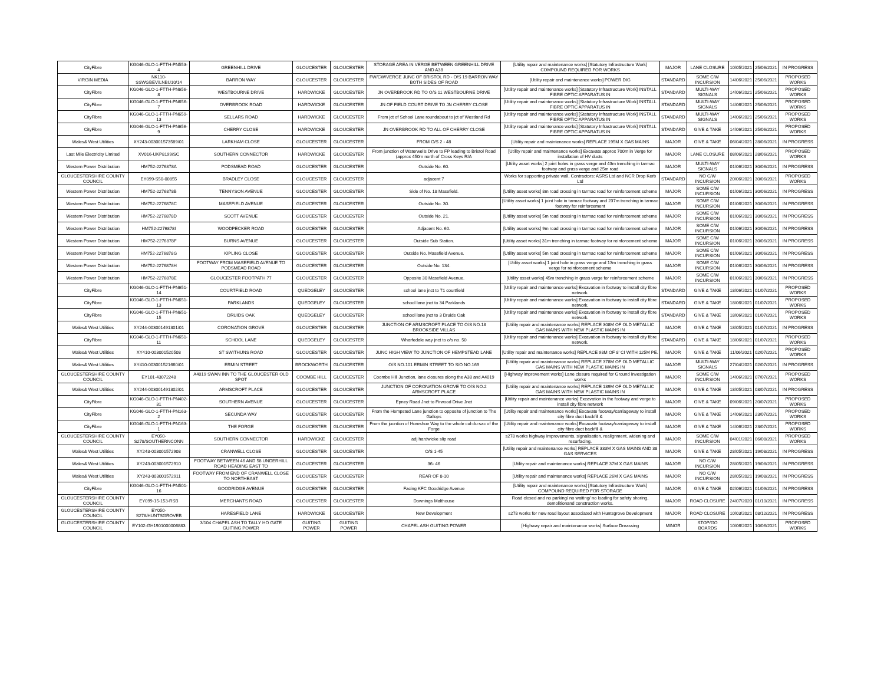| CityFibre | KG046-GLO-1-FTTH-PN553-4 | GREENHILL DRIVE | GLOUCESTER | GLOUCESTER | STORAGE AREA IN VERGE BETWEEN GREENHILL DRIVE AND A38 | [Utility repair and maintenance works] [Statutory Infrastructure Work] COMPOUND REQUIRED FOR WORKS | MAJOR | LANE CLOSURE | 10/05/2021 | 25/06/2021 | IN PROGRESS |
| VIRGIN MEDIA | NK110-SSWGBEV/LNBU10/14 | BARRON WAY | GLOUCESTER | GLOUCESTER | FW/CW/VERGE JUNC OF BRISTOL RD - O/S 19 BARRON WAY BOTH SIDES OF ROAD | [Utility repair and maintenance works] POWER DIG | STANDARD | SOME C/W INCURSION | 14/06/2021 | 25/06/2021 | PROPOSED WORKS |
| CityFibre | KG046-GLO-1-FTTH-PN656-8 | WESTBOURNE DRIVE | HARDWICKE | GLOUCESTER | JN OVERBROOK RD TO O/S 11 WESTBOURNE DRIVE | [Utility repair and maintenance works] [Statutory Infrastructure Work] INSTALL FIBRE OPTIC APPARATUS IN | STANDARD | MULTI-WAY SIGNALS | 14/06/2021 | 25/06/2021 | PROPOSED WORKS |
| CityFibre | KG046-GLO-1-FTTH-PN656-7 | OVERBROOK ROAD | HARDWICKE | GLOUCESTER | JN OF FIELD COURT DRIVE TO JN CHERRY CLOSE | [Utility repair and maintenance works] [Statutory Infrastructure Work] INSTALL FIBRE OPTIC APPARATUS IN | STANDARD | MULTI-WAY SIGNALS | 14/06/2021 | 25/06/2021 | PROPOSED WORKS |
| CityFibre | KG046-GLO-1-FTTH-PN659-13 | SELLARS ROAD | HARDWICKE | GLOUCESTER | From jct of School Lane roundabout to jct of Westland Rd | [Utility repair and maintenance works] [Statutory Infrastructure Work] INSTALL FIBRE OPTIC APPARATUS IN | STANDARD | MULTI-WAY SIGNALS | 14/06/2021 | 25/06/2021 | PROPOSED WORKS |
| CityFibre | KG046-GLO-1-FTTH-PN656-9 | CHERRY CLOSE | HARDWICKE | GLOUCESTER | JN OVERBROOK RD TO ALL OF CHERRY CLOSE | [Utility repair and maintenance works] [Statutory Infrastructure Work] INSTALL FIBRE OPTIC APPARATUS IN | STANDARD | GIVE & TAKE | 14/06/2021 | 25/06/2021 | PROPOSED WORKS |
| Wales& West Utilities | XY243-003001573589/01 | LARKHAM CLOSE | GLOUCESTER | GLOUCESTER | FROM O/S 2 - 48 | [Utility repair and maintenance works] REPLACE 195M X GAS MAINS | MAJOR | GIVE & TAKE | 06/04/2021 | 28/06/2021 | IN PROGRESS |
| Last Mile Electricity Limited | XV016-UKP8199/SC | SOUTHERN CONNECTOR | HARDWICKE | GLOUCESTER | From junction of Waterwells Drive to FP leading to Bristol Road (approx 450m north of Cross Keys R/A | [Utility repair and maintenance works] Excavate approx 700m in Verge for installation of HV ducts | MAJOR | LANE CLOSURE | 08/06/2021 | 28/06/2021 | PROPOSED WORKS |
| Western Power Distribution | HM752-2276878A | PODSMEAD ROAD | GLOUCESTER | GLOUCESTER | Outside No. 60. | [Utility asset works] 2 joint holes in grass verge and 43m trenching in tarmac footway and grass verge and 25m road | MAJOR | MULTI-WAY SIGNALS | 01/06/2021 | 30/06/2021 | IN PROGRESS |
| GLOUCESTERSHIRE COUNTY COUNCIL | EY099-S50-00855 | BRADLEY CLOSE | GLOUCESTER | GLOUCESTER | adjacent 7 | Works for supporting private wall, Contractors: ASRS Ltd and NCR Drop Kerb Ltd | STANDARD | NO C/W INCURSION | 20/06/2021 | 30/06/2021 | PROPOSED WORKS |
| Western Power Distribution | HM752-2276878B | TENNYSON AVENUE | GLOUCESTER | GLOUCESTER | Side of No. 18 Masefield. | [Utility asset works] 8m road crossing in tarmac road for reinforcement scheme | MAJOR | SOME C/W INCURSION | 01/06/2021 | 30/06/2021 | IN PROGRESS |
| Western Power Distribution | HM752-2276878C | MASEFIELD AVENUE | GLOUCESTER | GLOUCESTER | Outside No. 30. | [Utility asset works] 1 joint hole in tarmac footway and 237m trenching in tarmac footway for reinforcement | MAJOR | SOME C/W INCURSION | 01/06/2021 | 30/06/2021 | IN PROGRESS |
| Western Power Distribution | HM752-2276878D | SCOTT AVENUE | GLOUCESTER | GLOUCESTER | Outside No. 21. | [Utility asset works] 5m road crossing in tarmac road for reinforcement scheme | MAJOR | SOME C/W INCURSION | 01/06/2021 | 30/06/2021 | IN PROGRESS |
| Western Power Distribution | HM752-2276878I | WOODPECKER ROAD | GLOUCESTER | GLOUCESTER | Adjacent No. 60. | [Utility asset works] 9m road crossing in tarmac road for reinforcement scheme | MAJOR | SOME C/W INCURSION | 01/06/2021 | 30/06/2021 | IN PROGRESS |
| Western Power Distribution | HM752-2276878F | BURNS AVENUE | GLOUCESTER | GLOUCESTER | Outside Sub Station. | [Utility asset works] 31m trenching in tarmac footway for reinforcement scheme | MAJOR | SOME C/W INCURSION | 01/06/2021 | 30/06/2021 | IN PROGRESS |
| Western Power Distribution | HM752-2276878G | KIPLING CLOSE | GLOUCESTER | GLOUCESTER | Outside No. Masefield Avenue. | [Utility asset works] 5m road crossing in tarmac road for reinforcement scheme | MAJOR | SOME C/W INCURSION | 01/06/2021 | 30/06/2021 | IN PROGRESS |
| Western Power Distribution | HM752-2276878H | FOOTWAY FROM MASEFIELD AVENUE TO PODSMEAD ROAD | GLOUCESTER | GLOUCESTER | Outside No. 134. | [Utility asset works] 1 joint hole in grass verge and 13m trenching in grass verge for reinforcement scheme | MAJOR | SOME C/W INCURSION | 01/06/2021 | 30/06/2021 | IN PROGRESS |
| Western Power Distribution | HM752-2276878E | GLOUCESTER FOOTPATH 77 | GLOUCESTER | GLOUCESTER | Opposite 30 Masefield Avenue. | [Utility asset works] 45m trenching in grass verge for reinforcement scheme | MAJOR | SOME C/W INCURSION | 01/06/2021 | 30/06/2021 | IN PROGRESS |
| CityFibre | KG046-GLO-1-FTTH-PN651-14 | COURTFIELD ROAD | QUEDGELEY | GLOUCESTER | school lane jnct to 71 courtfield | [Utility repair and maintenance works] Excavation in footway to install city fibre network. | STANDARD | GIVE & TAKE | 18/06/2021 | 01/07/2021 | PROPOSED WORKS |
| CityFibre | KG046-GLO-1-FTTH-PN651-13 | PARKLANDS | QUEDGELEY | GLOUCESTER | school lane jnct to 34 Parklands | [Utility repair and maintenance works] Excavation in footway to install city fibre network. | STANDARD | GIVE & TAKE | 18/06/2021 | 01/07/2021 | PROPOSED WORKS |
| CityFibre | KG046-GLO-1-FTTH-PN651-15 | DRUIDS OAK | QUEDGELEY | GLOUCESTER | school lane jnct to 3 Druids Oak | [Utility repair and maintenance works] Excavation in footway to install city fibre network. | STANDARD | GIVE & TAKE | 18/06/2021 | 01/07/2021 | PROPOSED WORKS |
| Wales& West Utilities | XY244-003001491301/01 | CORONATION GROVE | GLOUCESTER | GLOUCESTER | JUNCTION OF ARMSCROFT PLACE TO O/S NO.18 BROOKSIDE VILLAS | [Utility repair and maintenance works] REPLACE 308M OF OLD METALLIC GAS MAINS WITH NEW PLASTIC MAINS IN | MAJOR | GIVE & TAKE | 18/05/2021 | 01/07/2021 | IN PROGRESS |
| CityFibre | KG046-GLO-1-FTTH-PN651-11 | SCHOOL LANE | QUEDGELEY | GLOUCESTER | Wharfedale way jnct to o/s no. 50 | [Utility repair and maintenance works] Excavation in footway to install city fibre network. | STANDARD | GIVE & TAKE | 18/06/2021 | 01/07/2021 | PROPOSED WORKS |
| Wales& West Utilities | XY410-003001520508 | ST SWITHUNS ROAD | GLOUCESTER | GLOUCESTER | JUNC HIGH VIEW TO JUNCTION OF HEMPSTEAD LANE | [Utility repair and maintenance works] REPLACE 98M OF 8' CI WITH 125M PE. | MAJOR | GIVE & TAKE | 11/06/2021 | 02/07/2021 | PROPOSED WORKS |
| Wales& West Utilities | XY410-003001521660/01 | ERMIN STREET | BROCKWORTH | GLOUCESTER | O/S NO.101 ERMIN STREET TO S/O NO.169 | [Utility repair and maintenance works] REPLACE 378M OF OLD METALLIC GAS MAINS WITH NEW PLASTIC MAINS IN | MAJOR | MULTI-WAY SIGNALS | 27/04/2021 | 02/07/2021 | IN PROGRESS |
| GLOUCESTERSHIRE COUNTY COUNCIL | EY101-43072248 | A4019 SWAN INN TO THE GLOUCESTER OLD SPOT | COOMBE HILL | GLOUCESTER | Coombe Hill Junction, lane closures along the A38 and A4019 | [Highway improvement works] Lane closure required for Ground Investigation works | MAJOR | SOME C/W INCURSION | 14/06/2021 | 07/07/2021 | PROPOSED WORKS |
| Wales& West Utilities | XY244-003001491302/01 | ARMSCROFT PLACE | GLOUCESTER | GLOUCESTER | JUNCTION OF CORONATION GROVE TO O/S NO.2 ARMSCROFT PLACE | [Utility repair and maintenance works] REPLACE 189M OF OLD METALLIC GAS MAINS WITH NEW PLASTIC MAINS IN | MAJOR | GIVE & TAKE | 18/05/2021 | 08/07/2021 | IN PROGRESS |
| CityFibre | KG046-GLO-1-FTTH-PN402-31 | SOUTHERN AVENUE | GLOUCESTER | GLOUCESTER | Epney Road Jnct to Firwood Drive Jnct | [Utility repair and maintenance works] Excavation in the footway and verge to install city fibre network | MAJOR | GIVE & TAKE | 09/06/2021 | 20/07/2021 | PROPOSED WORKS |
| CityFibre | KG046-GLO-1-FTTH-PN163-2 | SECUNDA WAY | GLOUCESTER | GLOUCESTER | From the Hempsted Lane junction to opposite of junction to The Gallops | [Utility repair and maintenance works] Excavate footway/carriageway to install city fibre duct backfill & | MAJOR | GIVE & TAKE | 14/06/2021 | 23/07/2021 | PROPOSED WORKS |
| CityFibre | KG046-GLO-1-FTTH-PN163-1 | THE FORGE | GLOUCESTER | GLOUCESTER | From the jucntion of Horeshoe Way to the whole cul-du-sac of the Forge | [Utility repair and maintenance works] Excavate footway/carriageway to install city fibre duct backfill & | MAJOR | GIVE & TAKE | 14/06/2021 | 23/07/2021 | PROPOSED WORKS |
| GLOUCESTERSHIRE COUNTY COUNCIL | EY050-S278/SOUTHERNCONN | SOUTHERN CONNECTOR | HARDWICKE | GLOUCESTER | adj hardwicke slip road | s278 works highway improvements, signalisation, realignment, widening and resurfacing. | MAJOR | SOME C/W INCURSION | 04/01/2021 | 06/08/2021 | PROPOSED WORKS |
| Wales& West Utilities | XY243-003001572908 | CRANWELL CLOSE | GLOUCESTER | GLOUCESTER | O/S 1-45 | [Utility repair and maintenance works] REPLACE 333M X GAS MAINS AND 38 GAS SERVICES | MAJOR | GIVE & TAKE | 28/05/2021 | 19/08/2021 | IN PROGRESS |
| Wales& West Utilities | XY243-003001572910 | FOOTWAY BETWEEN 46 AND 58 UNDERHILL ROAD HEADING EAST TO | GLOUCESTER | GLOUCESTER | 36- 46 | [Utility repair and maintenance works] REPLACE 37M X GAS MAINS | MAJOR | NO C/W INCURSION | 28/05/2021 | 19/08/2021 | IN PROGRESS |
| Wales& West Utilities | XY243-003001572911 | FOOTWAY FROM END OF CRANWELL CLOSE TO NORTHEAST | GLOUCESTER | GLOUCESTER | REAR OF 8-10 | [Utility repair and maintenance works] REPLACE 26M X GAS MAINS | MAJOR | NO C/W INCURSION | 28/05/2021 | 19/08/2021 | IN PROGRESS |
| CityFibre | KG046-GLO-1-FTTH-PN501-16 | GOODRIDGE AVENUE | GLOUCESTER | GLOUCESTER | Facing KFC Goodridge Avenue | [Utility repair and maintenance works] [Statutory Infrastructure Work] COMPOUND REQUIRED FOR STORAGE | MAJOR | GIVE & TAKE | 02/06/2021 | 01/09/2021 | IN PROGRESS |
| GLOUCESTERSHIRE COUNTY COUNCIL | EY099-15-153-RSB | MERCHANTS ROAD | GLOUCESTER | GLOUCESTER | Downings Malthouse | Road closed and no parking/ no waiting/ no loading for safety shoring, demolitionand construction works. | MAJOR | ROAD CLOSURE | 24/07/2020 | 01/10/2021 | IN PROGRESS |
| GLOUCESTERSHIRE COUNTY COUNCIL | EY050-S278/HUNTSGROVEB | HARESFIELD LANE | HARDWICKE | GLOUCESTER | New Development | s278 works for new road layout associated with Huntsgrove Development | MAJOR | ROAD CLOSURE | 10/03/2021 | 08/12/2021 | IN PROGRESS |
| GLOUCESTERSHIRE COUNTY COUNCIL | EY102-GH1901000006883 | 3/104 CHAPEL ASH TO TALLY HO GATE GUITING POWER | GUITING POWER | GUITING POWER | CHAPEL ASH GUITING POWER | [Highway repair and maintenance works] Surface Dreassing | MINOR | STOP/GO BOARDS | 10/06/2021 | 10/06/2021 | PROPOSED WORKS |